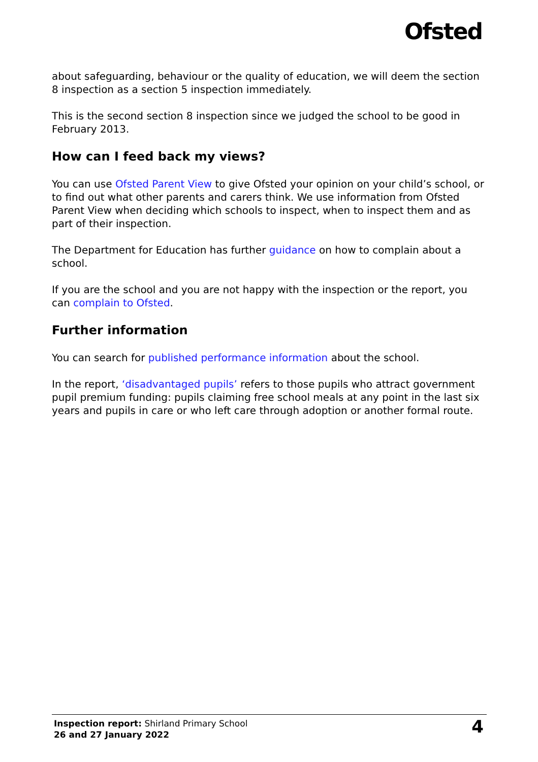Ofsted
about safeguarding, behaviour or the quality of education, we will deem the section 8 inspection as a section 5 inspection immediately.
This is the second section 8 inspection since we judged the school to be good in February 2013.
How can I feed back my views?
You can use Ofsted Parent View to give Ofsted your opinion on your child’s school, or to find out what other parents and carers think. We use information from Ofsted Parent View when deciding which schools to inspect, when to inspect them and as part of their inspection.
The Department for Education has further guidance on how to complain about a school.
If you are the school and you are not happy with the inspection or the report, you can complain to Ofsted.
Further information
You can search for published performance information about the school.
In the report, ‘disadvantaged pupils’ refers to those pupils who attract government pupil premium funding: pupils claiming free school meals at any point in the last six years and pupils in care or who left care through adoption or another formal route.
Inspection report: Shirland Primary School
26 and 27 January 2022
4